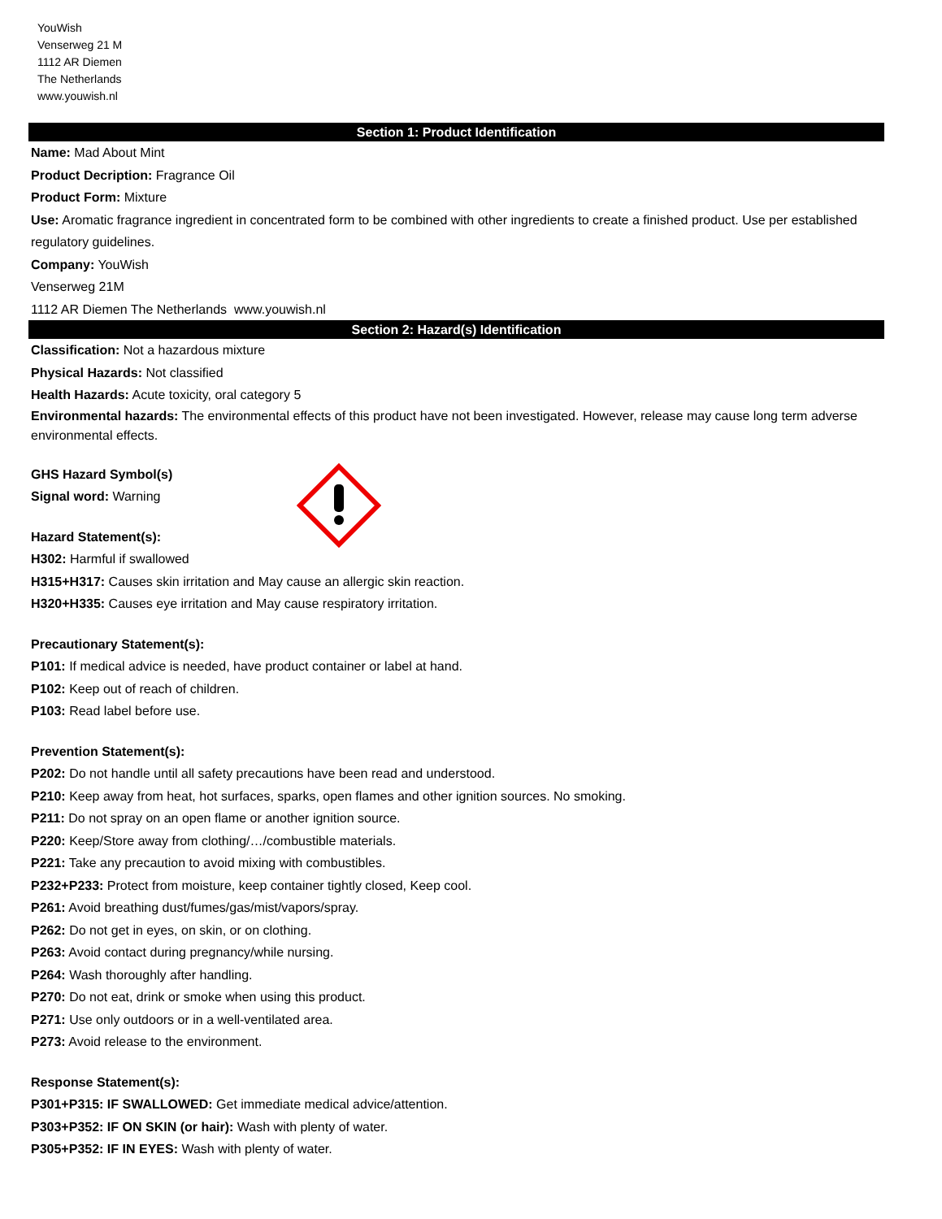YouWish
Venserweg 21 M
1112 AR Diemen
The Netherlands
www.youwish.nl
Section 1: Product Identification
Name: Mad About Mint
Product Decription: Fragrance Oil
Product Form: Mixture
Use: Aromatic fragrance ingredient in concentrated form to be combined with other ingredients to create a finished product. Use per established regulatory guidelines.
Company: YouWish
Venserweg 21M
1112 AR Diemen The Netherlands www.youwish.nl
Section 2: Hazard(s) Identification
Classification: Not a hazardous mixture
Physical Hazards: Not classified
Health Hazards: Acute toxicity, oral category 5
Environmental hazards: The environmental effects of this product have not been investigated. However, release may cause long term adverse environmental effects.
GHS Hazard Symbol(s)
Signal word: Warning
Hazard Statement(s):
H302: Harmful if swallowed
H315+H317: Causes skin irritation and May cause an allergic skin reaction.
H320+H335: Causes eye irritation and May cause respiratory irritation.
Precautionary Statement(s):
P101: If medical advice is needed, have product container or label at hand.
P102: Keep out of reach of children.
P103: Read label before use.
Prevention Statement(s):
P202: Do not handle until all safety precautions have been read and understood.
P210: Keep away from heat, hot surfaces, sparks, open flames and other ignition sources. No smoking.
P211: Do not spray on an open flame or another ignition source.
P220: Keep/Store away from clothing/…/combustible materials.
P221: Take any precaution to avoid mixing with combustibles.
P232+P233: Protect from moisture, keep container tightly closed, Keep cool.
P261: Avoid breathing dust/fumes/gas/mist/vapors/spray.
P262: Do not get in eyes, on skin, or on clothing.
P263: Avoid contact during pregnancy/while nursing.
P264: Wash thoroughly after handling.
P270: Do not eat, drink or smoke when using this product.
P271: Use only outdoors or in a well-ventilated area.
P273: Avoid release to the environment.
Response Statement(s):
P301+P315: IF SWALLOWED: Get immediate medical advice/attention.
P303+P352: IF ON SKIN (or hair): Wash with plenty of water.
P305+P352: IF IN EYES: Wash with plenty of water.